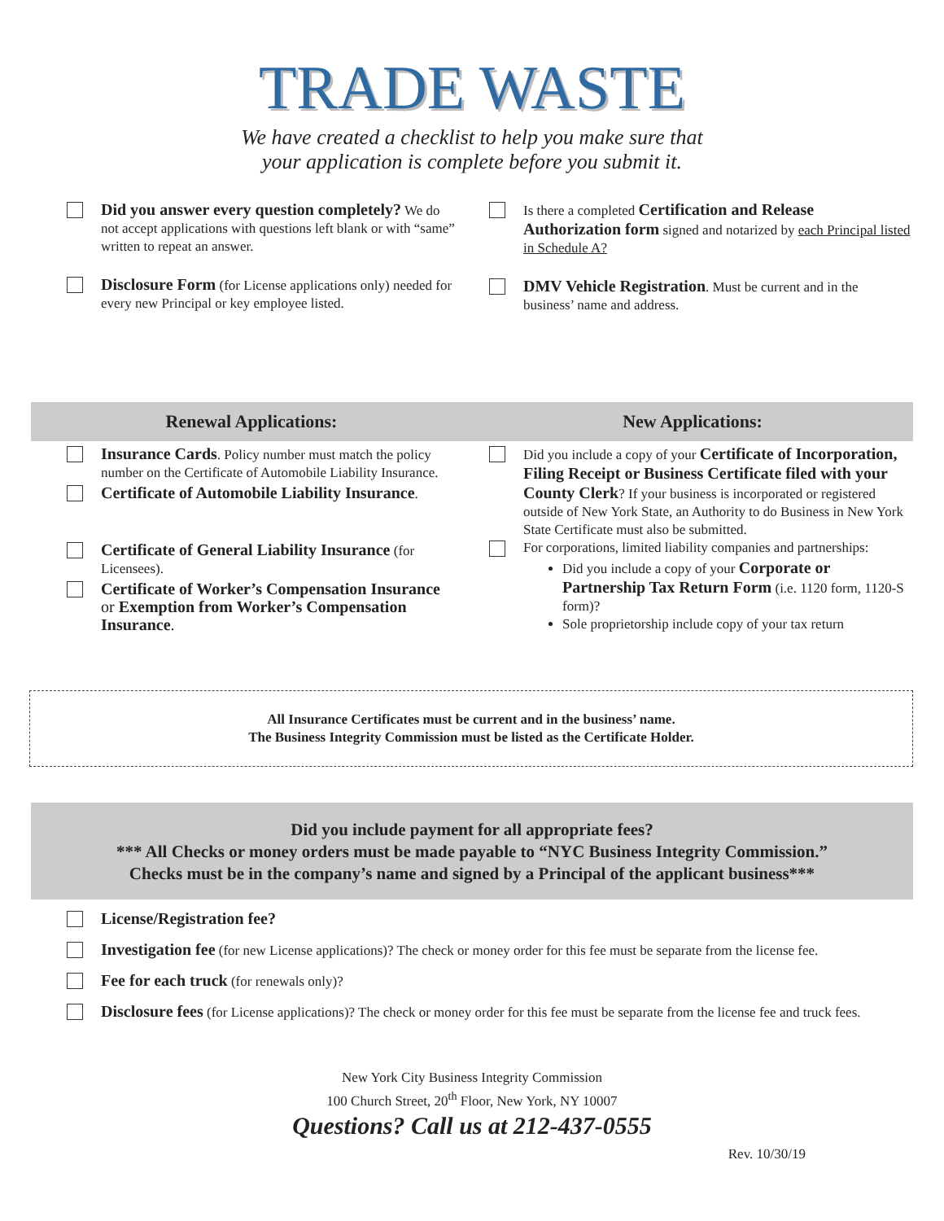TRADE WASTE
We have created a checklist to help you make sure that
your application is complete before you submit it.
Did you answer every question completely? We do not accept applications with questions left blank or with “same” written to repeat an answer.
Disclosure Form (for License applications only) needed for every new Principal or key employee listed.
Is there a completed Certification and Release Authorization form signed and notarized by each Principal listed in Schedule A?
DMV Vehicle Registration. Must be current and in the business’ name and address.
Renewal Applications: New Applications:
Insurance Cards. Policy number must match the policy number on the Certificate of Automobile Liability Insurance.
Certificate of Automobile Liability Insurance.
Certificate of General Liability Insurance (for Licensees).
Certificate of Worker’s Compensation Insurance or Exemption from Worker’s Compensation Insurance.
Did you include a copy of your Certificate of Incorporation, Filing Receipt or Business Certificate filed with your County Clerk? If your business is incorporated or registered outside of New York State, an Authority to do Business in New York State Certificate must also be submitted.
For corporations, limited liability companies and partnerships:
Did you include a copy of your Corporate or Partnership Tax Return Form (i.e. 1120 form, 1120-S form)?
Sole proprietorship include copy of your tax return
All Insurance Certificates must be current and in the business’ name.
The Business Integrity Commission must be listed as the Certificate Holder.
Did you include payment for all appropriate fees?
*** All Checks or money orders must be made payable to “NYC Business Integrity Commission.”
Checks must be in the company’s name and signed by a Principal of the applicant business***
License/Registration fee?
Investigation fee (for new License applications)? The check or money order for this fee must be separate from the license fee.
Fee for each truck (for renewals only)?
Disclosure fees (for License applications)? The check or money order for this fee must be separate from the license fee and truck fees.
New York City Business Integrity Commission
100 Church Street, 20<sup>th</sup> Floor, New York, NY 10007
Questions? Call us at 212-437-0555
Rev. 10/30/19